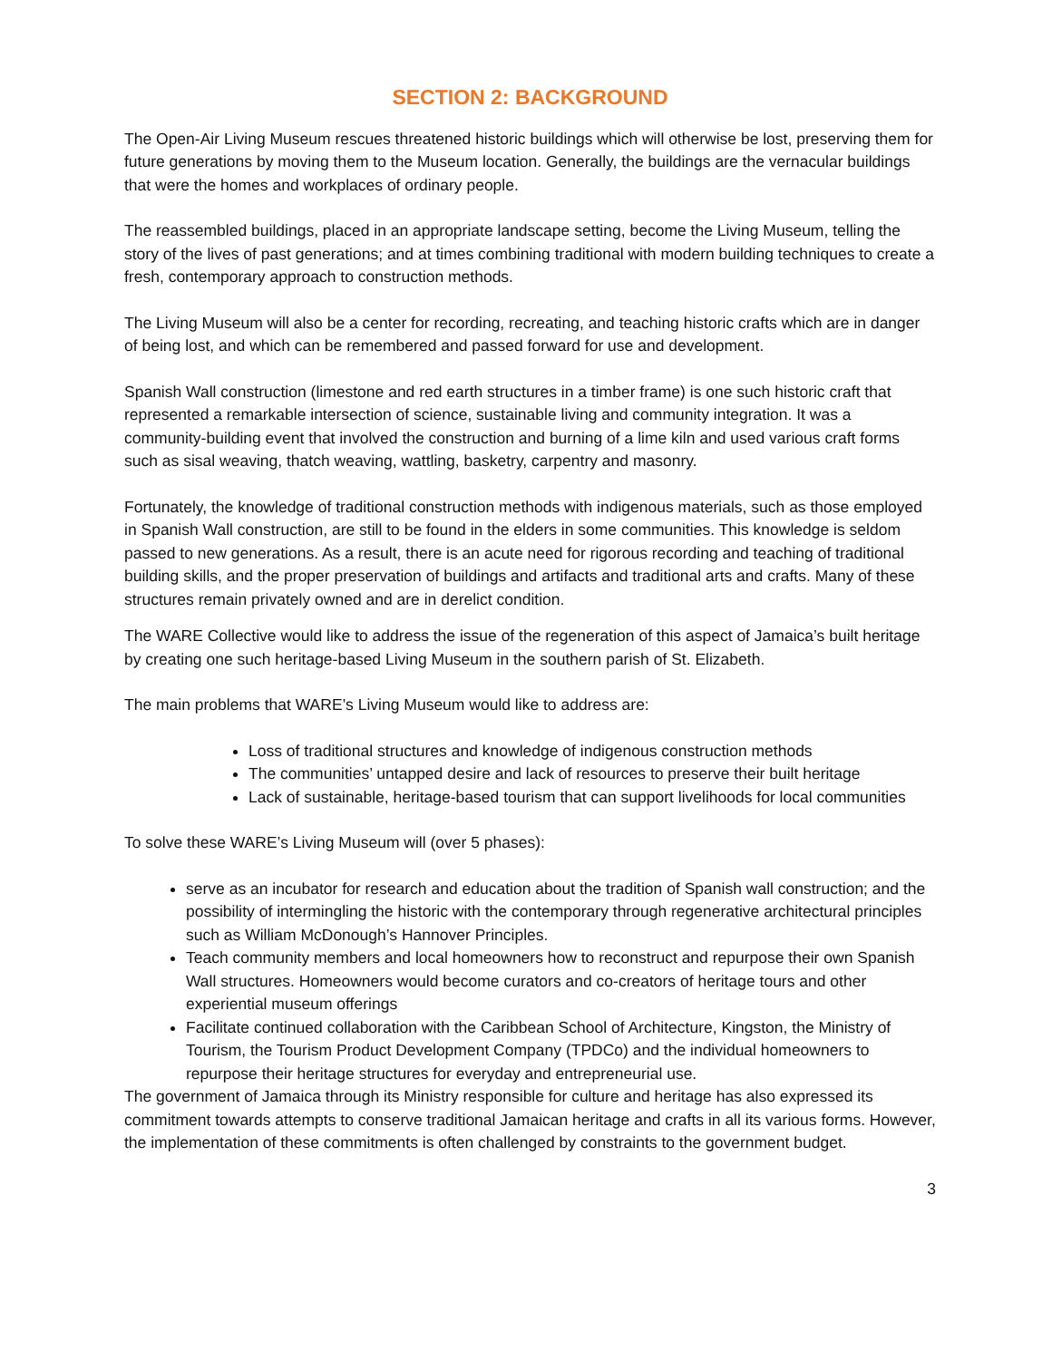SECTION 2: BACKGROUND
The Open-Air Living Museum rescues threatened historic buildings which will otherwise be lost, preserving them for future generations by moving them to the Museum location. Generally, the buildings are the vernacular buildings that were the homes and workplaces of ordinary people.
The reassembled buildings, placed in an appropriate landscape setting, become the Living Museum, telling the story of the lives of past generations; and at times combining traditional with modern building techniques to create a fresh, contemporary approach to construction methods.
The Living Museum will also be a center for recording, recreating, and teaching historic crafts which are in danger of being lost, and which can be remembered and passed forward for use and development.
Spanish Wall construction (limestone and red earth structures in a timber frame) is one such historic craft that represented a remarkable intersection of science, sustainable living and community integration. It was a community-building event that involved the construction and burning of a lime kiln and used various craft forms such as sisal weaving, thatch weaving, wattling, basketry, carpentry and masonry.
Fortunately, the knowledge of traditional construction methods with indigenous materials, such as those employed in Spanish Wall construction, are still to be found in the elders in some communities. This knowledge is seldom passed to new generations. As a result, there is an acute need for rigorous recording and teaching of traditional building skills, and the proper preservation of buildings and artifacts and traditional arts and crafts. Many of these structures remain privately owned and are in derelict condition.
The WARE Collective would like to address the issue of the regeneration of this aspect of Jamaica’s built heritage by creating one such heritage-based Living Museum in the southern parish of St. Elizabeth.
The main problems that WARE’s Living Museum would like to address are:
Loss of traditional structures and knowledge of indigenous construction methods
The communities’ untapped desire and lack of resources to preserve their built heritage
Lack of sustainable, heritage-based tourism that can support livelihoods for local communities
To solve these WARE’s Living Museum will (over 5 phases):
serve as an incubator for research and education about the tradition of Spanish wall construction; and the possibility of intermingling the historic with the contemporary through regenerative architectural principles such as William McDonough’s Hannover Principles.
Teach community members and local homeowners how to reconstruct and repurpose their own Spanish Wall structures. Homeowners would become curators and co-creators of heritage tours and other experiential museum offerings
Facilitate continued collaboration with the Caribbean School of Architecture, Kingston, the Ministry of Tourism, the Tourism Product Development Company (TPDCo) and the individual homeowners to repurpose their heritage structures for everyday and entrepreneurial use.
The government of Jamaica through its Ministry responsible for culture and heritage has also expressed its commitment towards attempts to conserve traditional Jamaican heritage and crafts in all its various forms. However, the implementation of these commitments is often challenged by constraints to the government budget.
3